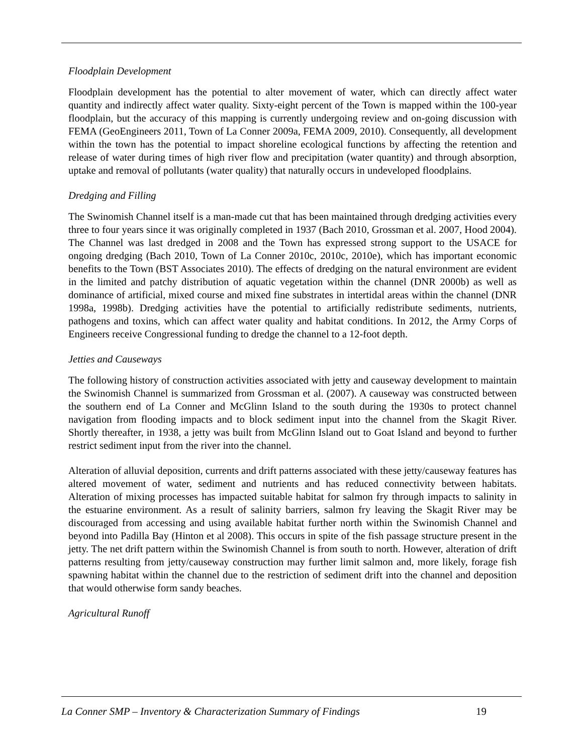Floodplain Development
Floodplain development has the potential to alter movement of water, which can directly affect water quantity and indirectly affect water quality. Sixty-eight percent of the Town is mapped within the 100-year floodplain, but the accuracy of this mapping is currently undergoing review and on-going discussion with FEMA (GeoEngineers 2011, Town of La Conner 2009a, FEMA 2009, 2010). Consequently, all development within the town has the potential to impact shoreline ecological functions by affecting the retention and release of water during times of high river flow and precipitation (water quantity) and through absorption, uptake and removal of pollutants (water quality) that naturally occurs in undeveloped floodplains.
Dredging and Filling
The Swinomish Channel itself is a man-made cut that has been maintained through dredging activities every three to four years since it was originally completed in 1937 (Bach 2010, Grossman et al. 2007, Hood 2004). The Channel was last dredged in 2008 and the Town has expressed strong support to the USACE for ongoing dredging (Bach 2010, Town of La Conner 2010c, 2010c, 2010e), which has important economic benefits to the Town (BST Associates 2010). The effects of dredging on the natural environment are evident in the limited and patchy distribution of aquatic vegetation within the channel (DNR 2000b) as well as dominance of artificial, mixed course and mixed fine substrates in intertidal areas within the channel (DNR 1998a, 1998b). Dredging activities have the potential to artificially redistribute sediments, nutrients, pathogens and toxins, which can affect water quality and habitat conditions. In 2012, the Army Corps of Engineers receive Congressional funding to dredge the channel to a 12-foot depth.
Jetties and Causeways
The following history of construction activities associated with jetty and causeway development to maintain the Swinomish Channel is summarized from Grossman et al. (2007). A causeway was constructed between the southern end of La Conner and McGlinn Island to the south during the 1930s to protect channel navigation from flooding impacts and to block sediment input into the channel from the Skagit River. Shortly thereafter, in 1938, a jetty was built from McGlinn Island out to Goat Island and beyond to further restrict sediment input from the river into the channel.
Alteration of alluvial deposition, currents and drift patterns associated with these jetty/causeway features has altered movement of water, sediment and nutrients and has reduced connectivity between habitats. Alteration of mixing processes has impacted suitable habitat for salmon fry through impacts to salinity in the estuarine environment. As a result of salinity barriers, salmon fry leaving the Skagit River may be discouraged from accessing and using available habitat further north within the Swinomish Channel and beyond into Padilla Bay (Hinton et al 2008). This occurs in spite of the fish passage structure present in the jetty. The net drift pattern within the Swinomish Channel is from south to north. However, alteration of drift patterns resulting from jetty/causeway construction may further limit salmon and, more likely, forage fish spawning habitat within the channel due to the restriction of sediment drift into the channel and deposition that would otherwise form sandy beaches.
Agricultural Runoff
La Conner SMP – Inventory & Characterization Summary of Findings 19